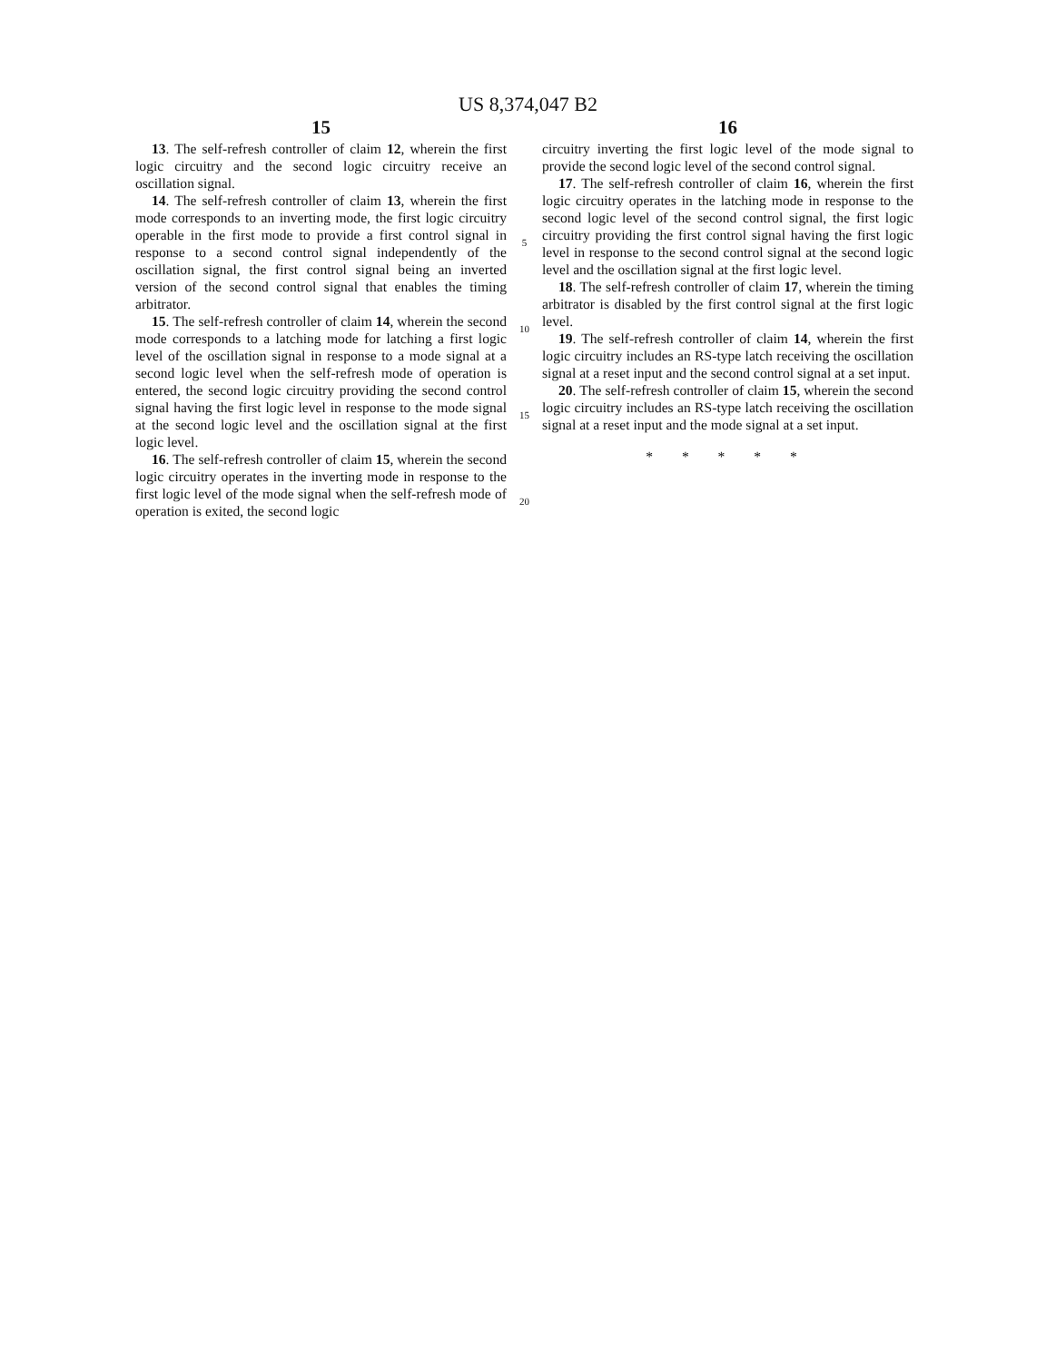US 8,374,047 B2
15
13. The self-refresh controller of claim 12, wherein the first logic circuitry and the second logic circuitry receive an oscillation signal.
14. The self-refresh controller of claim 13, wherein the first mode corresponds to an inverting mode, the first logic circuitry operable in the first mode to provide a first control signal in response to a second control signal independently of the oscillation signal, the first control signal being an inverted version of the second control signal that enables the timing arbitrator.
15. The self-refresh controller of claim 14, wherein the second mode corresponds to a latching mode for latching a first logic level of the oscillation signal in response to a mode signal at a second logic level when the self-refresh mode of operation is entered, the second logic circuitry providing the second control signal having the first logic level in response to the mode signal at the second logic level and the oscillation signal at the first logic level.
16. The self-refresh controller of claim 15, wherein the second logic circuitry operates in the inverting mode in response to the first logic level of the mode signal when the self-refresh mode of operation is exited, the second logic
5
10
15
20
16
circuitry inverting the first logic level of the mode signal to provide the second logic level of the second control signal.
17. The self-refresh controller of claim 16, wherein the first logic circuitry operates in the latching mode in response to the second logic level of the second control signal, the first logic circuitry providing the first control signal having the first logic level in response to the second control signal at the second logic level and the oscillation signal at the first logic level.
18. The self-refresh controller of claim 17, wherein the timing arbitrator is disabled by the first control signal at the first logic level.
19. The self-refresh controller of claim 14, wherein the first logic circuitry includes an RS-type latch receiving the oscillation signal at a reset input and the second control signal at a set input.
20. The self-refresh controller of claim 15, wherein the second logic circuitry includes an RS-type latch receiving the oscillation signal at a reset input and the mode signal at a set input.
* * * * *